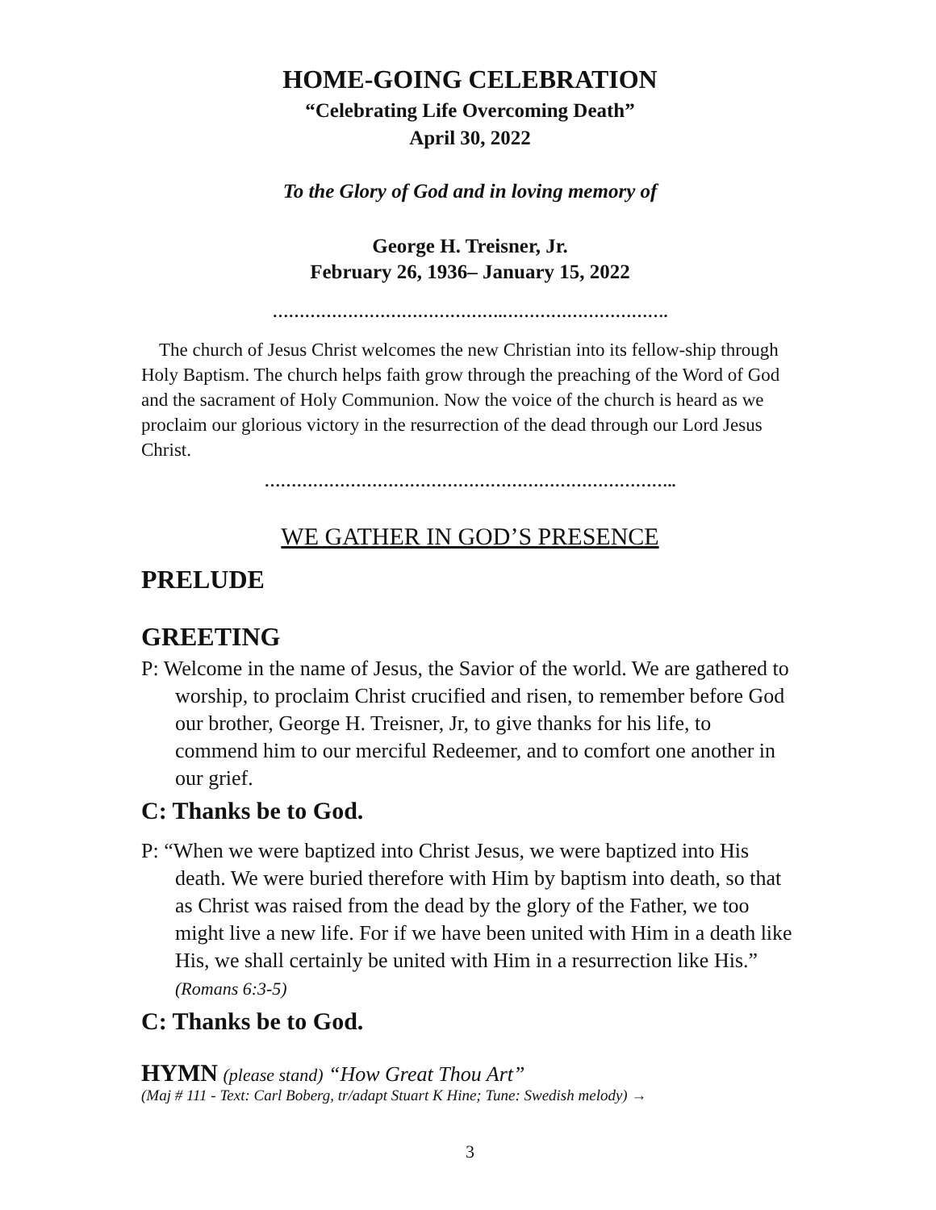HOME-GOING CELEBRATION
“Celebrating Life Overcoming Death”
April 30, 2022
To the Glory of God and in loving memory of
George H. Treisner, Jr.
February 26, 1936– January 15, 2022
…………………………………….………………………….
The church of Jesus Christ welcomes the new Christian into its fellow-ship through Holy Baptism. The church helps faith grow through the preaching of the Word of God and the sacrament of Holy Communion. Now the voice of the church is heard as we proclaim our glorious victory in the resurrection of the dead through our Lord Jesus Christ.
…………………………………………………………………..
WE GATHER IN GOD’S PRESENCE
PRELUDE
GREETING
P: Welcome in the name of Jesus, the Savior of the world. We are gathered to worship, to proclaim Christ crucified and risen, to remember before God our brother, George H. Treisner, Jr, to give thanks for his life, to commend him to our merciful Redeemer, and to comfort one another in our grief.
C: Thanks be to God.
P: “When we were baptized into Christ Jesus, we were baptized into His death. We were buried therefore with Him by baptism into death, so that as Christ was raised from the dead by the glory of the Father, we too might live a new life. For if we have been united with Him in a death like His, we shall certainly be united with Him in a resurrection like His.” (Romans 6:3-5)
C: Thanks be to God.
HYMN (please stand) “How Great Thou Art”
(Maj # 111 - Text: Carl Boberg, tr/adapt Stuart K Hine; Tune: Swedish melody) →
3